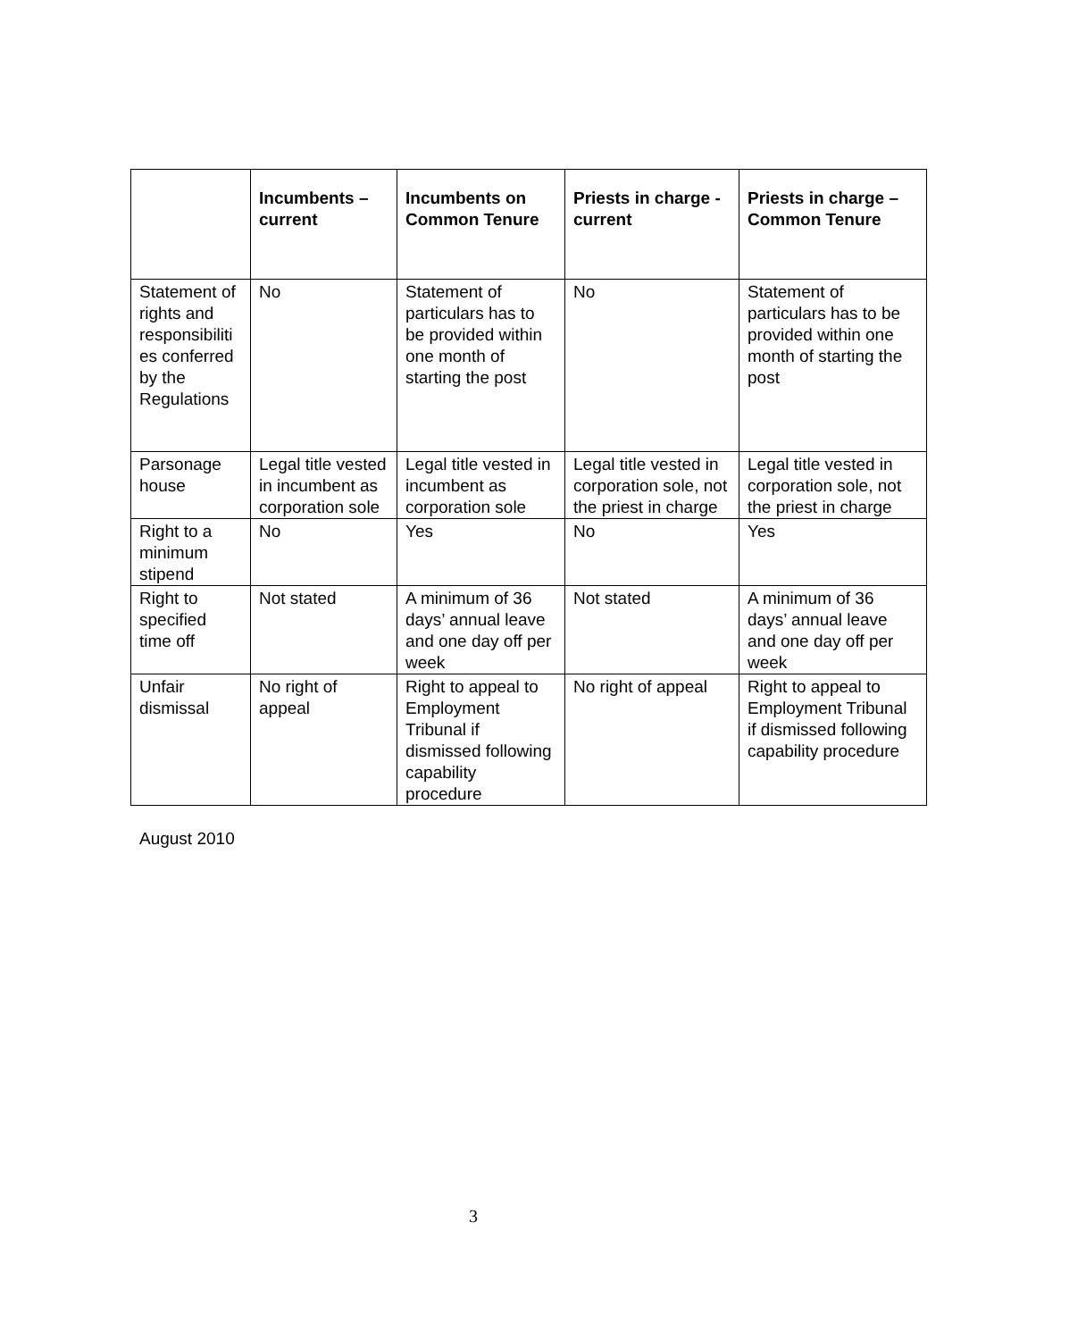| | Incumbents – current | Incumbents on Common Tenure | Priests in charge - current | Priests in charge – Common Tenure |
| --- | --- | --- | --- | --- |
| Statement of rights and responsibiliti es conferred by the Regulations | No | Statement of particulars has to be provided within one month of starting the post | No | Statement of particulars has to be provided within one month of starting the post |
| Parsonage house | Legal title vested in incumbent as corporation sole | Legal title vested in incumbent as corporation sole | Legal title vested in corporation sole, not the priest in charge | Legal title vested in corporation sole, not the priest in charge |
| Right to a minimum stipend | No | Yes | No | Yes |
| Right to specified time off | Not stated | A minimum of 36 days’ annual leave and one day off per week | Not stated | A minimum of 36 days’ annual leave and one day off per week |
| Unfair dismissal | No right of appeal | Right to appeal to Employment Tribunal if dismissed following capability procedure | No right of appeal | Right to appeal to Employment Tribunal if dismissed following capability procedure |
August 2010
3